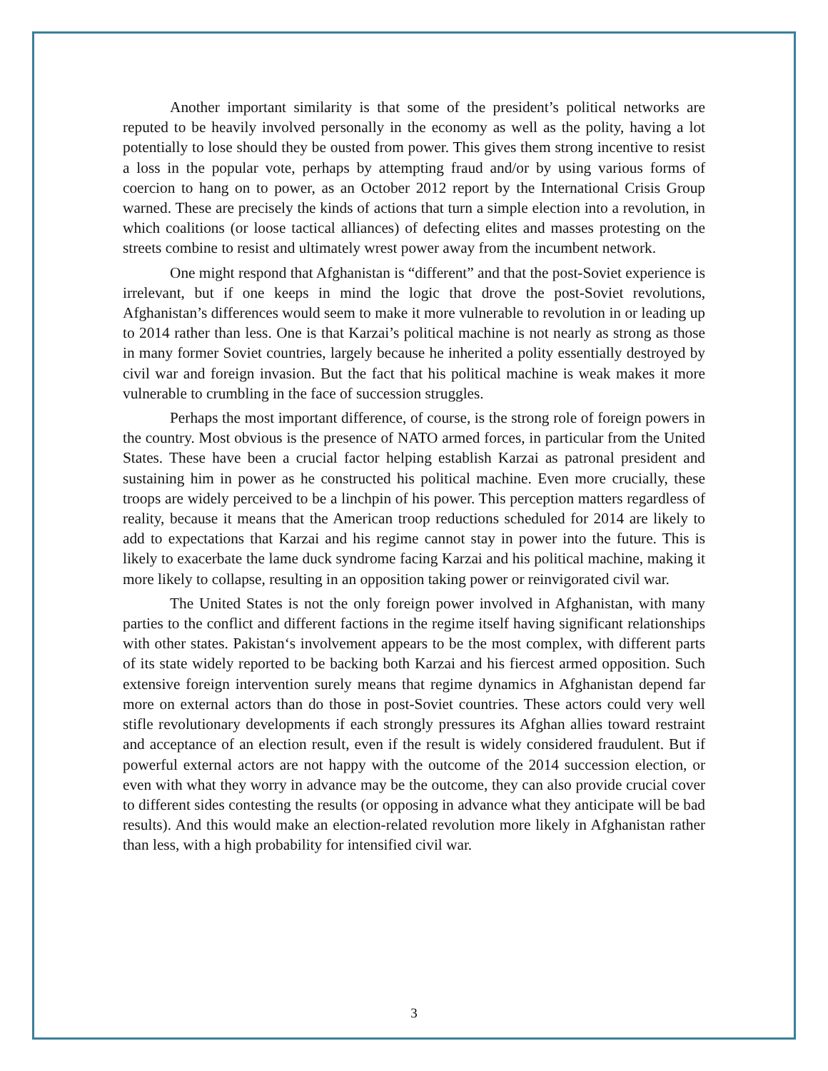Another important similarity is that some of the president’s political networks are reputed to be heavily involved personally in the economy as well as the polity, having a lot potentially to lose should they be ousted from power. This gives them strong incentive to resist a loss in the popular vote, perhaps by attempting fraud and/or by using various forms of coercion to hang on to power, as an October 2012 report by the International Crisis Group warned. These are precisely the kinds of actions that turn a simple election into a revolution, in which coalitions (or loose tactical alliances) of defecting elites and masses protesting on the streets combine to resist and ultimately wrest power away from the incumbent network.
One might respond that Afghanistan is “different” and that the post-Soviet experience is irrelevant, but if one keeps in mind the logic that drove the post-Soviet revolutions, Afghanistan’s differences would seem to make it more vulnerable to revolution in or leading up to 2014 rather than less. One is that Karzai’s political machine is not nearly as strong as those in many former Soviet countries, largely because he inherited a polity essentially destroyed by civil war and foreign invasion. But the fact that his political machine is weak makes it more vulnerable to crumbling in the face of succession struggles.
Perhaps the most important difference, of course, is the strong role of foreign powers in the country. Most obvious is the presence of NATO armed forces, in particular from the United States. These have been a crucial factor helping establish Karzai as patronal president and sustaining him in power as he constructed his political machine. Even more crucially, these troops are widely perceived to be a linchpin of his power. This perception matters regardless of reality, because it means that the American troop reductions scheduled for 2014 are likely to add to expectations that Karzai and his regime cannot stay in power into the future. This is likely to exacerbate the lame duck syndrome facing Karzai and his political machine, making it more likely to collapse, resulting in an opposition taking power or reinvigorated civil war.
The United States is not the only foreign power involved in Afghanistan, with many parties to the conflict and different factions in the regime itself having significant relationships with other states. Pakistan‘s involvement appears to be the most complex, with different parts of its state widely reported to be backing both Karzai and his fiercest armed opposition. Such extensive foreign intervention surely means that regime dynamics in Afghanistan depend far more on external actors than do those in post-Soviet countries. These actors could very well stifle revolutionary developments if each strongly pressures its Afghan allies toward restraint and acceptance of an election result, even if the result is widely considered fraudulent. But if powerful external actors are not happy with the outcome of the 2014 succession election, or even with what they worry in advance may be the outcome, they can also provide crucial cover to different sides contesting the results (or opposing in advance what they anticipate will be bad results). And this would make an election-related revolution more likely in Afghanistan rather than less, with a high probability for intensified civil war.
3